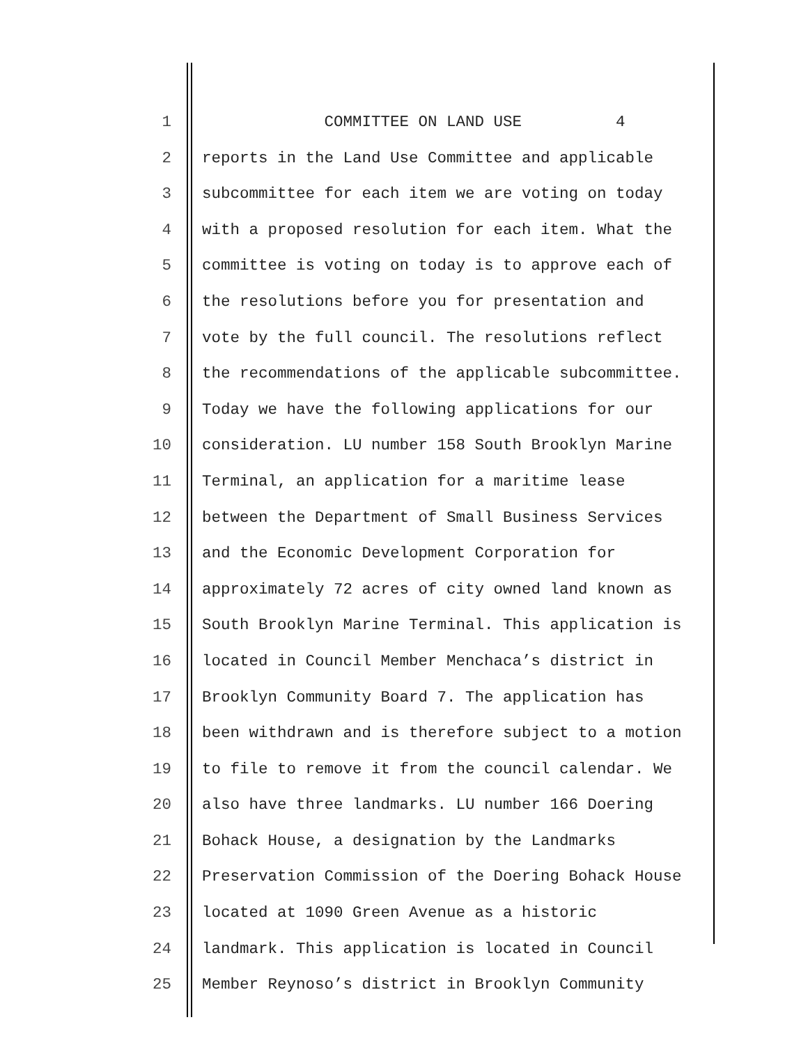1 COMMITTEE ON LAND USE 4
2 reports in the Land Use Committee and applicable
3 subcommittee for each item we are voting on today
4 with a proposed resolution for each item. What the
5 committee is voting on today is to approve each of
6 the resolutions before you for presentation and
7 vote by the full council. The resolutions reflect
8 the recommendations of the applicable subcommittee.
9 Today we have the following applications for our
10 consideration. LU number 158 South Brooklyn Marine
11 Terminal, an application for a maritime lease
12 between the Department of Small Business Services
13 and the Economic Development Corporation for
14 approximately 72 acres of city owned land known as
15 South Brooklyn Marine Terminal. This application is
16 located in Council Member Menchaca’s district in
17 Brooklyn Community Board 7. The application has
18 been withdrawn and is therefore subject to a motion
19 to file to remove it from the council calendar. We
20 also have three landmarks. LU number 166 Doering
21 Bohack House, a designation by the Landmarks
22 Preservation Commission of the Doering Bohack House
23 located at 1090 Green Avenue as a historic
24 landmark. This application is located in Council
25 Member Reynoso’s district in Brooklyn Community